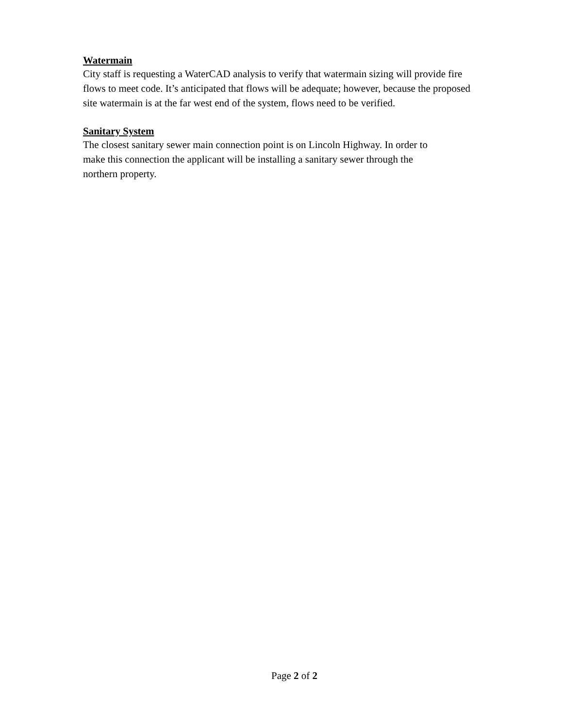Watermain
City staff is requesting a WaterCAD analysis to verify that watermain sizing will provide fire flows to meet code. It’s anticipated that flows will be adequate; however, because the proposed site watermain is at the far west end of the system, flows need to be verified.
Sanitary System
The closest sanitary sewer main connection point is on Lincoln Highway. In order to
make this connection the applicant will be installing a sanitary sewer through the
northern property.
Page 2 of 2